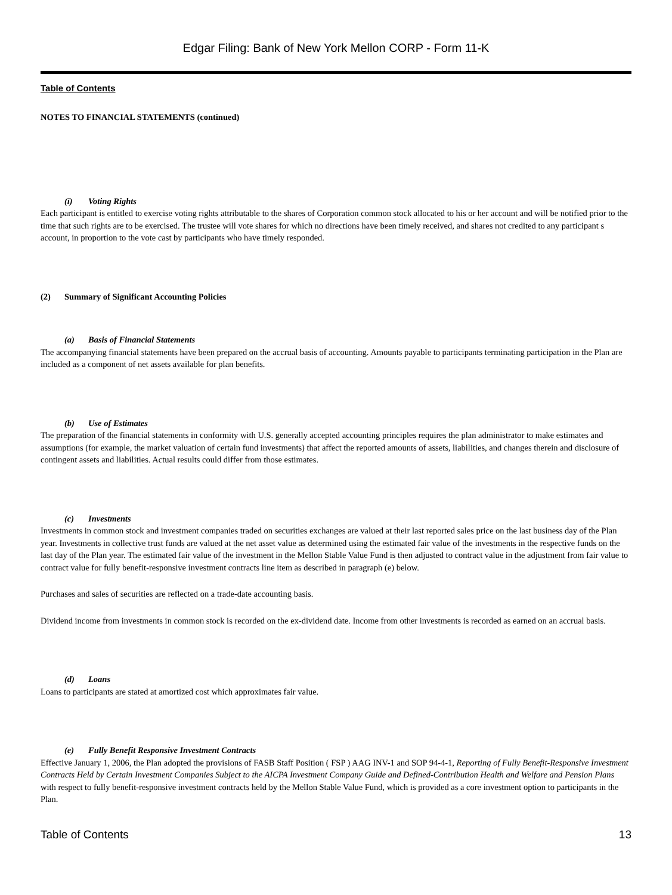Edgar Filing: Bank of New York Mellon CORP - Form 11-K
Table of Contents
NOTES TO FINANCIAL STATEMENTS (continued)
(i) Voting Rights
Each participant is entitled to exercise voting rights attributable to the shares of Corporation common stock allocated to his or her account and will be notified prior to the time that such rights are to be exercised. The trustee will vote shares for which no directions have been timely received, and shares not credited to any participant s account, in proportion to the vote cast by participants who have timely responded.
(2) Summary of Significant Accounting Policies
(a) Basis of Financial Statements
The accompanying financial statements have been prepared on the accrual basis of accounting. Amounts payable to participants terminating participation in the Plan are included as a component of net assets available for plan benefits.
(b) Use of Estimates
The preparation of the financial statements in conformity with U.S. generally accepted accounting principles requires the plan administrator to make estimates and assumptions (for example, the market valuation of certain fund investments) that affect the reported amounts of assets, liabilities, and changes therein and disclosure of contingent assets and liabilities. Actual results could differ from those estimates.
(c) Investments
Investments in common stock and investment companies traded on securities exchanges are valued at their last reported sales price on the last business day of the Plan year. Investments in collective trust funds are valued at the net asset value as determined using the estimated fair value of the investments in the respective funds on the last day of the Plan year. The estimated fair value of the investment in the Mellon Stable Value Fund is then adjusted to contract value in the adjustment from fair value to contract value for fully benefit-responsive investment contracts line item as described in paragraph (e) below.
Purchases and sales of securities are reflected on a trade-date accounting basis.
Dividend income from investments in common stock is recorded on the ex-dividend date. Income from other investments is recorded as earned on an accrual basis.
(d) Loans
Loans to participants are stated at amortized cost which approximates fair value.
(e) Fully Benefit Responsive Investment Contracts
Effective January 1, 2006, the Plan adopted the provisions of FASB Staff Position ( FSP ) AAG INV-1 and SOP 94-4-1, Reporting of Fully Benefit-Responsive Investment Contracts Held by Certain Investment Companies Subject to the AICPA Investment Company Guide and Defined-Contribution Health and Welfare and Pension Plans with respect to fully benefit-responsive investment contracts held by the Mellon Stable Value Fund, which is provided as a core investment option to participants in the Plan.
Table of Contents 13